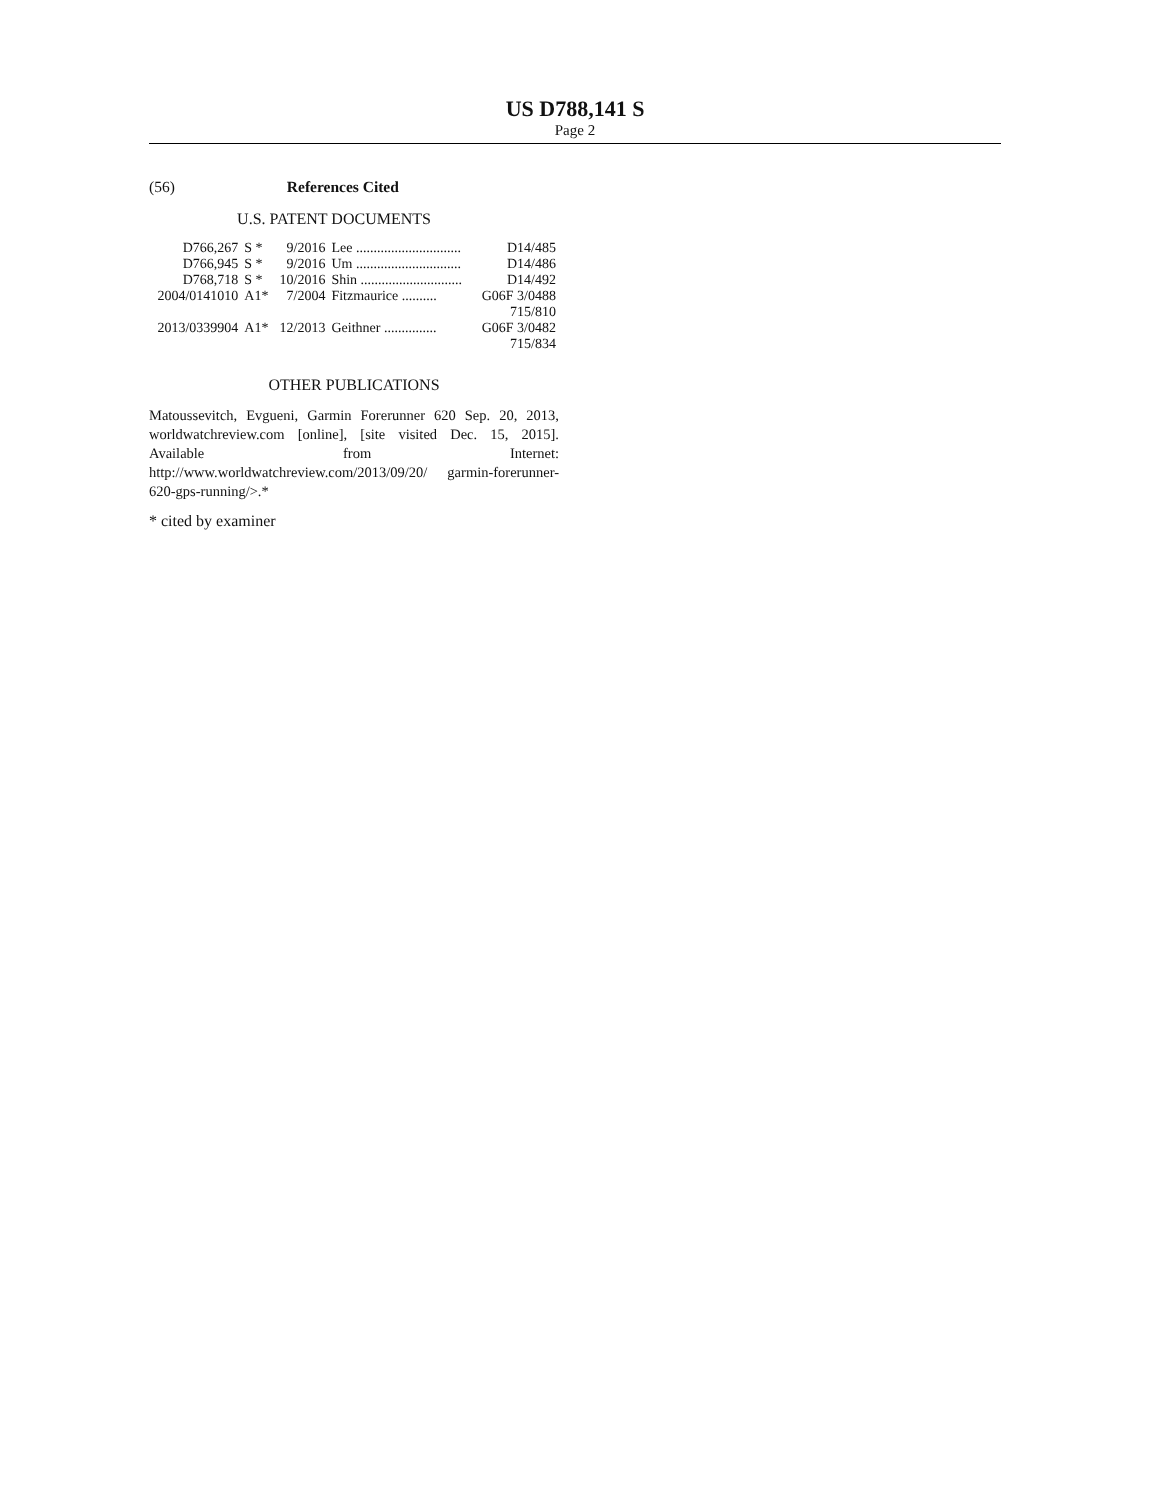US D788,141 S
Page 2
(56) References Cited
U.S. PATENT DOCUMENTS
| D766,267 | S * | 9/2016 | Lee .............................. | D14/485 |
| D766,945 | S * | 9/2016 | Um .............................. | D14/486 |
| D768,718 | S * | 10/2016 | Shin ............................. | D14/492 |
| 2004/0141010 | A1* | 7/2004 | Fitzmaurice .......... | G06F 3/0488 715/810 |
| 2013/0339904 | A1* | 12/2013 | Geithner ............... | G06F 3/0482 715/834 |
OTHER PUBLICATIONS
Matoussevitch, Evgueni, Garmin Forerunner 620 Sep. 20, 2013, worldwatchreview.com [online], [site visited Dec. 15, 2015]. Available from Internet: http://www.worldwatchreview.com/2013/09/20/ garmin-forerunner-620-gps-running/>.*
* cited by examiner